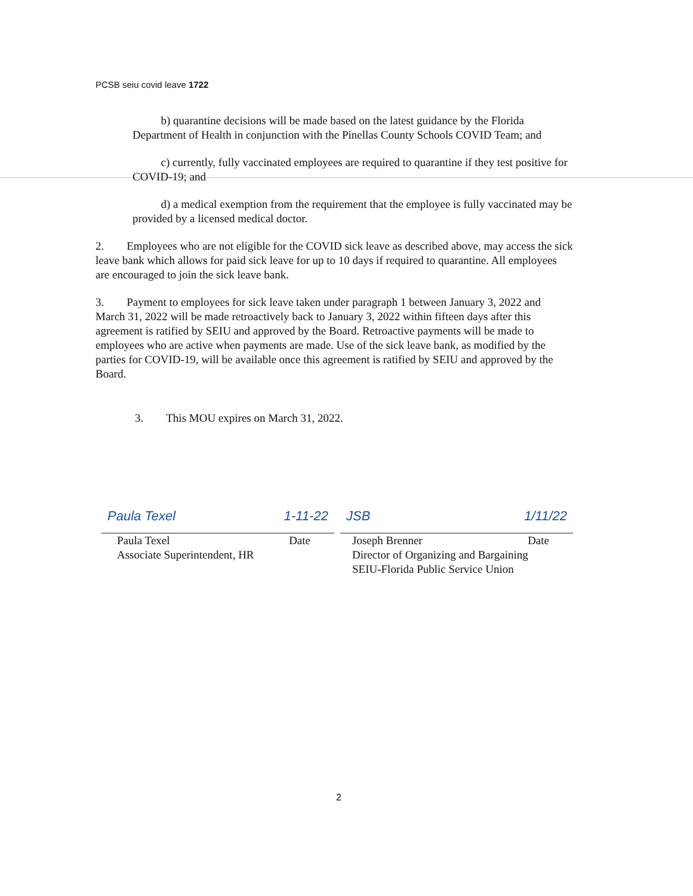PCSB seiu covid leave 1722
b) quarantine decisions will be made based on the latest guidance by the Florida Department of Health in conjunction with the Pinellas County Schools COVID Team; and
c) currently, fully vaccinated employees are required to quarantine if they test positive for COVID-19; and
d) a medical exemption from the requirement that the employee is fully vaccinated may be provided by a licensed medical doctor.
2. Employees who are not eligible for the COVID sick leave as described above, may access the sick leave bank which allows for paid sick leave for up to 10 days if required to quarantine. All employees are encouraged to join the sick leave bank.
3. Payment to employees for sick leave taken under paragraph 1 between January 3, 2022 and March 31, 2022 will be made retroactively back to January 3, 2022 within fifteen days after this agreement is ratified by SEIU and approved by the Board. Retroactive payments will be made to employees who are active when payments are made. Use of the sick leave bank, as modified by the parties for COVID-19, will be available once this agreement is ratified by SEIU and approved by the Board.
3. This MOU expires on March 31, 2022.
Paula Texel 1-11-22
Paula Texel Date
Associate Superintendent, HR
JSB 1/11/22
Joseph Brenner Date
Director of Organizing and Bargaining
SEIU-Florida Public Service Union
2